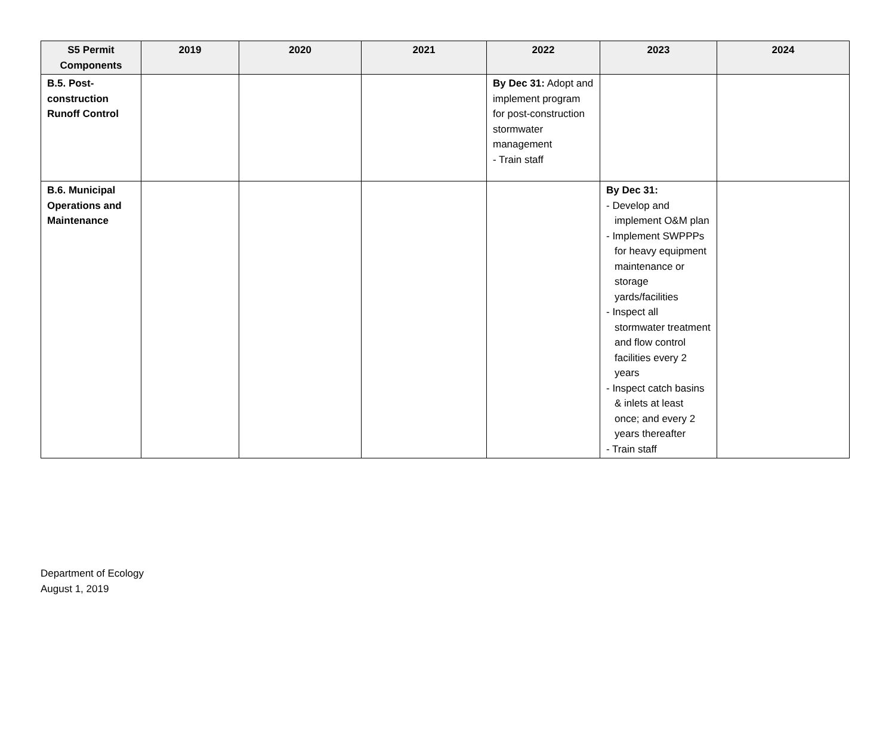| S5 Permit Components | 2019 | 2020 | 2021 | 2022 | 2023 | 2024 |
| --- | --- | --- | --- | --- | --- | --- |
| B.5. Post-construction Runoff Control | | | | By Dec 31: Adopt and implement program for post-construction stormwater management - Train staff | | |
| B.6. Municipal Operations and Maintenance | | | | | By Dec 31: - Develop and implement O&M plan - Implement SWPPPs for heavy equipment maintenance or storage yards/facilities - Inspect all stormwater treatment and flow control facilities every 2 years - Inspect catch basins & inlets at least once; and every 2 years thereafter - Train staff | |
Department of Ecology
August 1, 2019